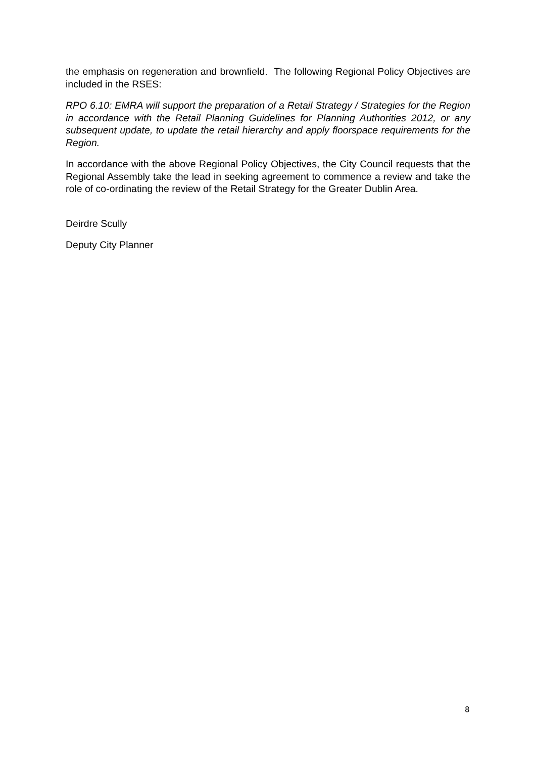the emphasis on regeneration and brownfield. The following Regional Policy Objectives are included in the RSES:
RPO 6.10: EMRA will support the preparation of a Retail Strategy / Strategies for the Region in accordance with the Retail Planning Guidelines for Planning Authorities 2012, or any subsequent update, to update the retail hierarchy and apply floorspace requirements for the Region.
In accordance with the above Regional Policy Objectives, the City Council requests that the Regional Assembly take the lead in seeking agreement to commence a review and take the role of co-ordinating the review of the Retail Strategy for the Greater Dublin Area.
Deirdre Scully
Deputy City Planner
8